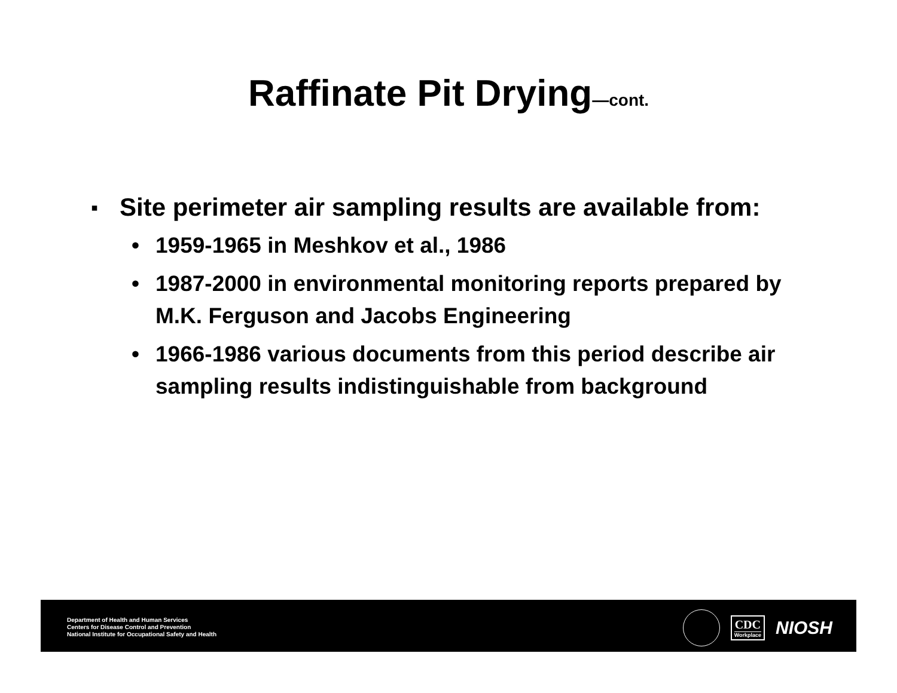Raffinate Pit Drying—cont.
▪ Site perimeter air sampling results are available from:
• 1959-1965 in Meshkov et al., 1986
• 1987-2000 in environmental monitoring reports prepared by M.K. Ferguson and Jacobs Engineering
• 1966-1986 various documents from this period describe air sampling results indistinguishable from background
Department of Health and Human Services
Centers for Disease Control and Prevention
National Institute for Occupational Safety and Health
CDC
Workplace
NIOSH